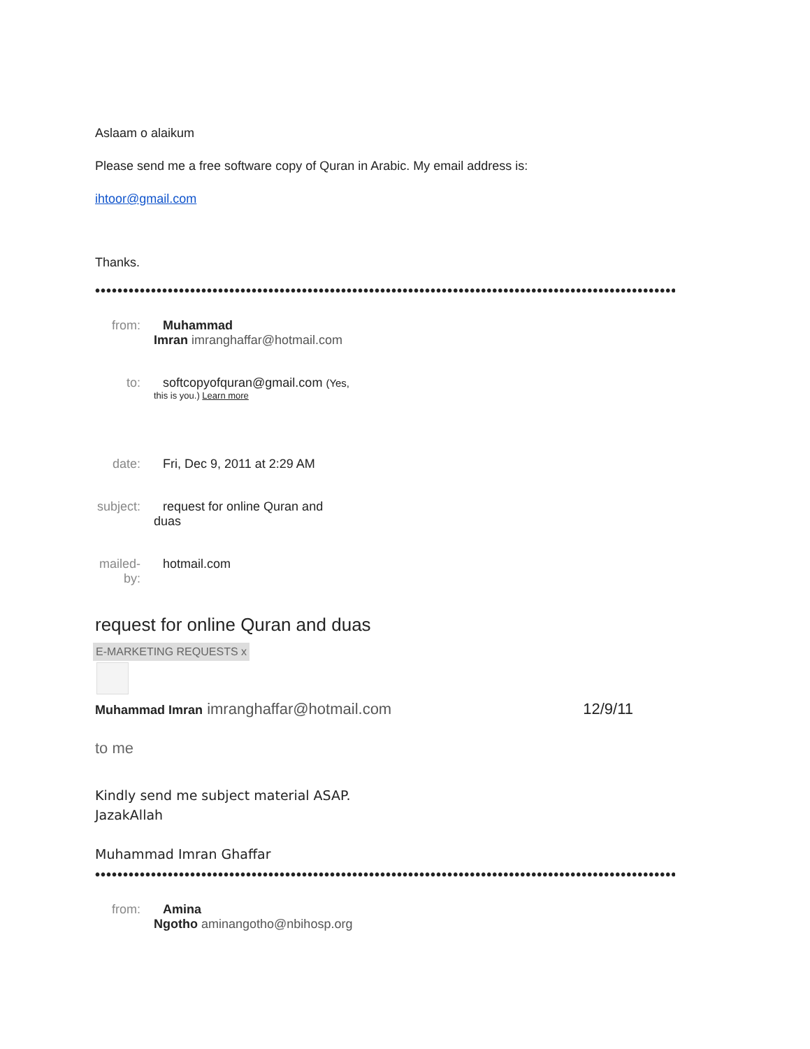Aslaam o alaikum
Please send me a free software copy of Quran in Arabic. My email address is:
ihtoor@gmail.com
Thanks.
••••••••••••••••••••••••••••••••••••••••••••••••••••••••••••••••••••••••••••••••••••••••••••••••••••••••••••••••••••••••••••••
from: Muhammad
Imran imranghaffar@hotmail.com
to: softcopyofquran@gmail.com (Yes,
this is you.) Learn more
date: Fri, Dec 9, 2011 at 2:29 AM
subject:
request for online Quran and
duas
mailed-by:
hotmail.com
request for online Quran and duas
E-MARKETING REQUESTS x
Muhammad Imran imranghaffar@hotmail.com 12/9/11
to me
Kindly send me subject material ASAP.
JazakAllah
Muhammad Imran Ghaffar
••••••••••••••••••••••••••••••••••••••••••••••••••••••••••••••••••••••••••••••••••••••••••••••••••••••••••••••••••••••••••••••
from: Amina
Ngotho aminangotho@nbihosp.org